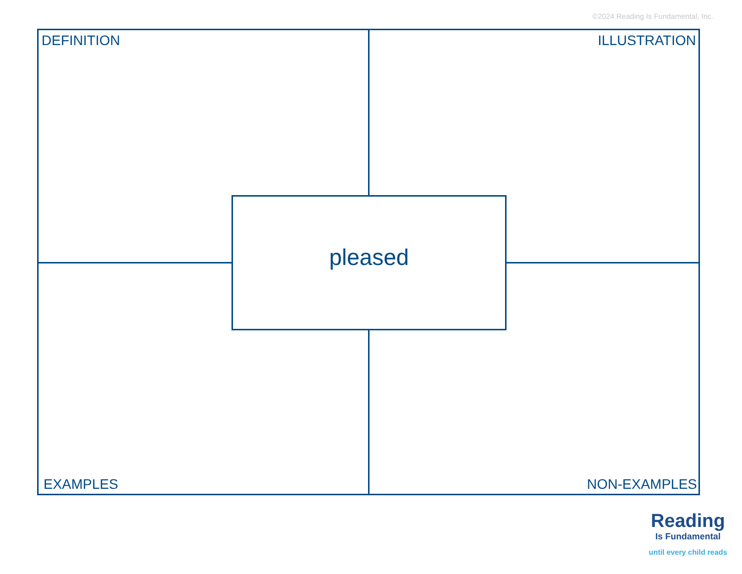©2024 Reading Is Fundamental, Inc.
DEFINITION ILLUSTRATION
pleased
EXAMPLES NON-EXAMPLES
Reading
Is Fundamental
until every child reads